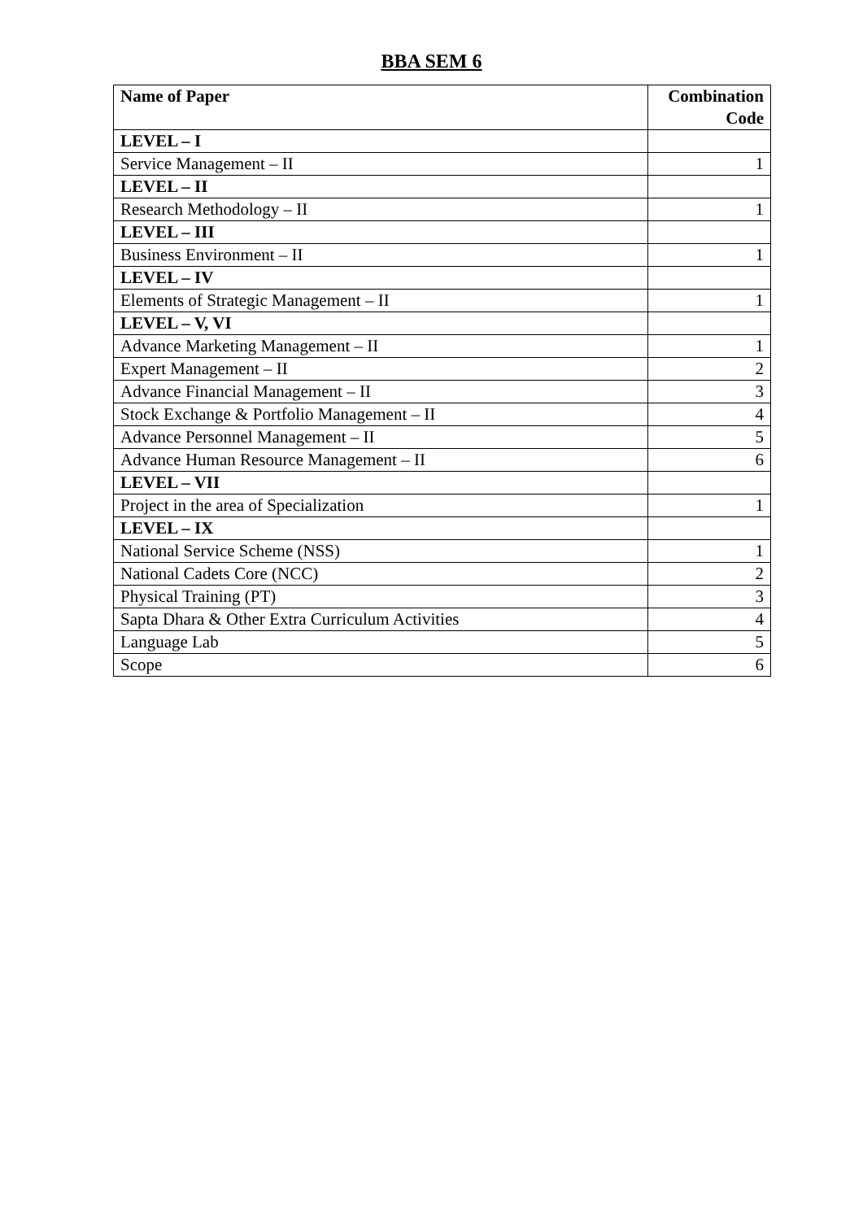BBA SEM 6
| Name of Paper | Combination Code |
| --- | --- |
| LEVEL – I | |
| Service Management – II | 1 |
| LEVEL – II | |
| Research Methodology – II | 1 |
| LEVEL – III | |
| Business Environment – II | 1 |
| LEVEL – IV | |
| Elements of Strategic Management – II | 1 |
| LEVEL – V, VI | |
| Advance Marketing Management – II | 1 |
| Expert Management – II | 2 |
| Advance Financial Management – II | 3 |
| Stock Exchange & Portfolio Management – II | 4 |
| Advance Personnel Management – II | 5 |
| Advance Human Resource Management – II | 6 |
| LEVEL – VII | |
| Project in the area of Specialization | 1 |
| LEVEL – IX | |
| National Service Scheme (NSS) | 1 |
| National Cadets Core (NCC) | 2 |
| Physical Training (PT) | 3 |
| Sapta Dhara & Other Extra Curriculum Activities | 4 |
| Language Lab | 5 |
| Scope | 6 |